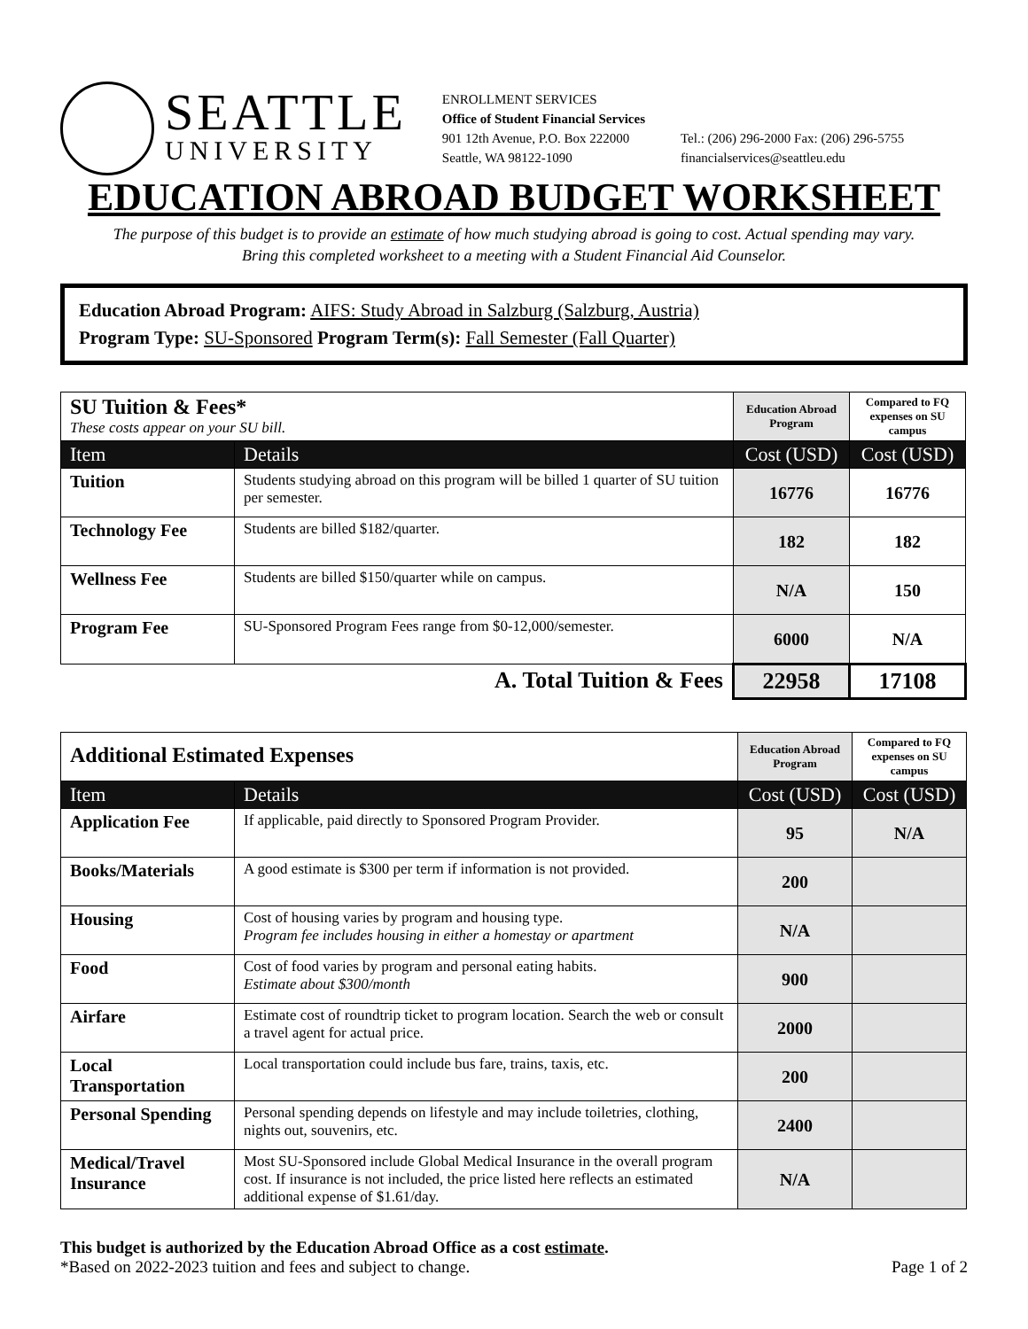SEATTLE
UNIVERSITY
ENROLLMENT SERVICES
Office of Student Financial Services
901 12th Avenue, P.O. Box 222000
Seattle, WA 98122-1090
Tel.: (206) 296-2000 Fax: (206) 296-5755
financialservices@seattleu.edu
EDUCATION ABROAD BUDGET WORKSHEET
The purpose of this budget is to provide an estimate of how much studying abroad is going to cost. Actual spending may vary.
Bring this completed worksheet to a meeting with a Student Financial Aid Counselor.
Education Abroad Program: AIFS: Study Abroad in Salzburg (Salzburg, Austria)
Program Type: SU-Sponsored Program Term(s): Fall Semester (Fall Quarter)
| SU Tuition & Fees* These costs appear on your SU bill. | | Education Abroad Program | Compared to FQ expenses on SU campus |
| Item | Details | Cost (USD) | Cost (USD) |
| Tuition | Students studying abroad on this program will be billed 1 quarter of SU tuition per semester. | 16776 | 16776 |
| Technology Fee | Students are billed $182/quarter. | 182 | 182 |
| Wellness Fee | Students are billed $150/quarter while on campus. | N/A | 150 |
| Program Fee | SU-Sponsored Program Fees range from $0-12,000/semester. | 6000 | N/A |
| A. Total Tuition & Fees | | 22958 | 17108 |
| Additional Estimated Expenses | | Education Abroad Program | Compared to FQ expenses on SU campus |
| Item | Details | Cost (USD) | Cost (USD) |
| Application Fee | If applicable, paid directly to Sponsored Program Provider. | 95 | N/A |
| Books/Materials | A good estimate is $300 per term if information is not provided. | 200 | |
| Housing | Cost of housing varies by program and housing type. Program fee includes housing in either a homestay or apartment | N/A | |
| Food | Cost of food varies by program and personal eating habits. Estimate about $300/month | 900 | |
| Airfare | Estimate cost of roundtrip ticket to program location. Search the web or consult a travel agent for actual price. | 2000 | |
| Local Transportation | Local transportation could include bus fare, trains, taxis, etc. | 200 | |
| Personal Spending | Personal spending depends on lifestyle and may include toiletries, clothing, nights out, souvenirs, etc. | 2400 | |
| Medical/Travel Insurance | Most SU-Sponsored include Global Medical Insurance in the overall program cost. If insurance is not included, the price listed here reflects an estimated additional expense of $1.61/day. | N/A | |
This budget is authorized by the Education Abroad Office as a cost estimate.
*Based on 2022-2023 tuition and fees and subject to change.
Page 1 of 2